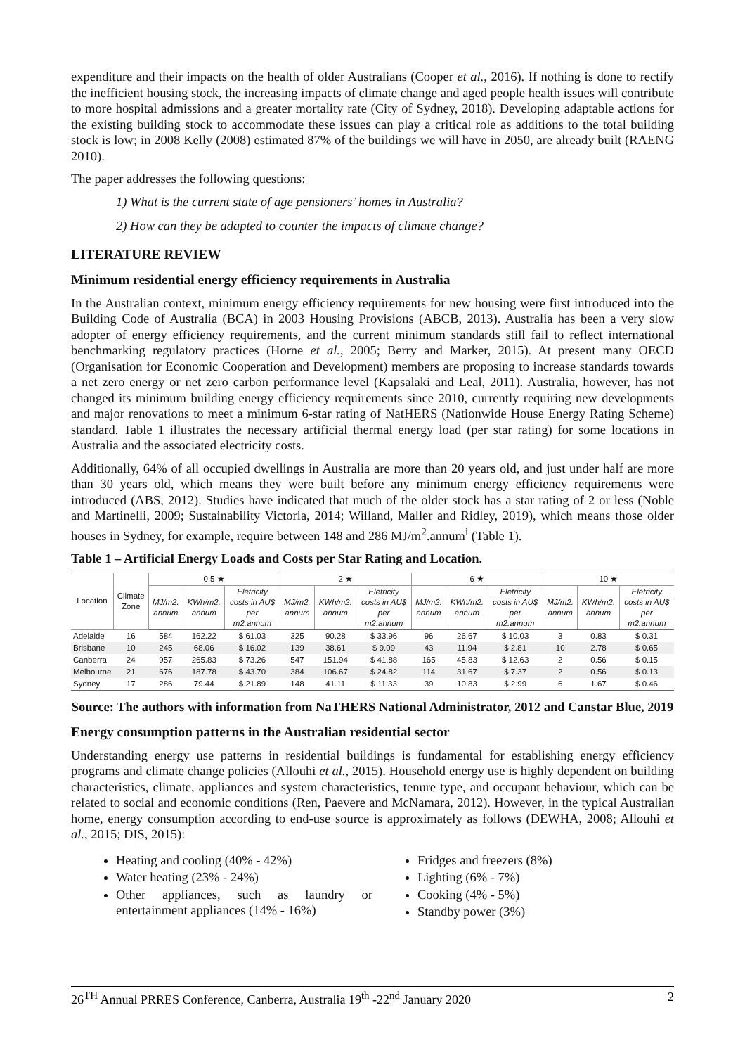expenditure and their impacts on the health of older Australians (Cooper et al., 2016). If nothing is done to rectify the inefficient housing stock, the increasing impacts of climate change and aged people health issues will contribute to more hospital admissions and a greater mortality rate (City of Sydney, 2018). Developing adaptable actions for the existing building stock to accommodate these issues can play a critical role as additions to the total building stock is low; in 2008 Kelly (2008) estimated 87% of the buildings we will have in 2050, are already built (RAENG 2010).
The paper addresses the following questions:
1) What is the current state of age pensioners’ homes in Australia?
2) How can they be adapted to counter the impacts of climate change?
LITERATURE REVIEW
Minimum residential energy efficiency requirements in Australia
In the Australian context, minimum energy efficiency requirements for new housing were first introduced into the Building Code of Australia (BCA) in 2003 Housing Provisions (ABCB, 2013). Australia has been a very slow adopter of energy efficiency requirements, and the current minimum standards still fail to reflect international benchmarking regulatory practices (Horne et al., 2005; Berry and Marker, 2015). At present many OECD (Organisation for Economic Cooperation and Development) members are proposing to increase standards towards a net zero energy or net zero carbon performance level (Kapsalaki and Leal, 2011). Australia, however, has not changed its minimum building energy efficiency requirements since 2010, currently requiring new developments and major renovations to meet a minimum 6-star rating of NatHERS (Nationwide House Energy Rating Scheme) standard. Table 1 illustrates the necessary artificial thermal energy load (per star rating) for some locations in Australia and the associated electricity costs.
Additionally, 64% of all occupied dwellings in Australia are more than 20 years old, and just under half are more than 30 years old, which means they were built before any minimum energy efficiency requirements were introduced (ABS, 2012). Studies have indicated that much of the older stock has a star rating of 2 or less (Noble and Martinelli, 2009; Sustainability Victoria, 2014; Willand, Maller and Ridley, 2019), which means those older houses in Sydney, for example, require between 148 and 286 MJ/m<sup>2</sup>.annum<sup>i</sup> (Table 1).
Table 1 – Artificial Energy Loads and Costs per Star Rating and Location.
| Location | Climate Zone | 0.5 ★ | | | 2 ★ | | | 6 ★ | | | 10 ★ | | |
| --- | --- | --- | --- | --- | --- | --- | --- | --- | --- | --- | --- | --- | --- |
| | | MJ/m2. annum | KWh/m2. annum | Eletricity costs in AU$ per m2.annum | MJ/m2. annum | KWh/m2. annum | Eletricity costs in AU$ per m2.annum | MJ/m2. annum | KWh/m2. annum | Eletricity costs in AU$ per m2.annum | MJ/m2. annum | KWh/m2. annum | Eletricity costs in AU$ per m2.annum |
| Adelaide | 16 | 584 | 162.22 | $ 61.03 | 325 | 90.28 | $ 33.96 | 96 | 26.67 | $ 10.03 | 3 | 0.83 | $ 0.31 |
| Brisbane | 10 | 245 | 68.06 | $ 16.02 | 139 | 38.61 | $ 9.09 | 43 | 11.94 | $ 2.81 | 10 | 2.78 | $ 0.65 |
| Canberra | 24 | 957 | 265.83 | $ 73.26 | 547 | 151.94 | $ 41.88 | 165 | 45.83 | $ 12.63 | 2 | 0.56 | $ 0.15 |
| Melbourne | 21 | 676 | 187.78 | $ 43.70 | 384 | 106.67 | $ 24.82 | 114 | 31.67 | $ 7.37 | 2 | 0.56 | $ 0.13 |
| Sydney | 17 | 286 | 79.44 | $ 21.89 | 148 | 41.11 | $ 11.33 | 39 | 10.83 | $ 2.99 | 6 | 1.67 | $ 0.46 |
Source: The authors with information from NaTHERS National Administrator, 2012 and Canstar Blue, 2019
Energy consumption patterns in the Australian residential sector
Understanding energy use patterns in residential buildings is fundamental for establishing energy efficiency programs and climate change policies (Allouhi et al., 2015). Household energy use is highly dependent on building characteristics, climate, appliances and system characteristics, tenure type, and occupant behaviour, which can be related to social and economic conditions (Ren, Paevere and McNamara, 2012). However, in the typical Australian home, energy consumption according to end-use source is approximately as follows (DEWHA, 2008; Allouhi et al., 2015; DIS, 2015):
Heating and cooling (40% - 42%)
Water heating (23% - 24%)
Other appliances, such as laundry or entertainment appliances (14% - 16%)
Fridges and freezers (8%)
Lighting (6% - 7%)
Cooking (4% - 5%)
Standby power (3%)
26<sup>TH</sup> Annual PRRES Conference, Canberra, Australia 19<sup>th</sup> -22<sup>nd</sup> January 2020 2